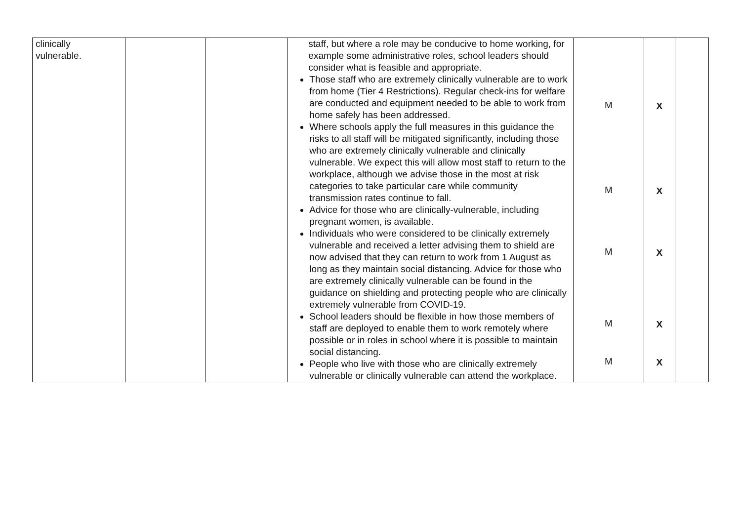| clinically vulnerable. | | | staff, but where a role may be conducive to home working, for example some administrative roles, school leaders should consider what is feasible and appropriate. Those staff who are extremely clinically vulnerable are to work from home (Tier 4 Restrictions). Regular check-ins for welfare are conducted and equipment needed to be able to work from home safely has been addressed . Where schools apply the full measures in this guidance the risks to all staff will be mitigated significantly, including those who are extremely clinically vulnerable and clinically vulnerable. We expect this will allow most staff to return to the workplace, although we advise those in the most at risk categories to take particular care while community transmission rates continue to fall. Advice for those who are clinically-vulnerable, including pregnant women, is available. Individuals who were considered to be clinically extremely vulnerable and received a letter advising them to shield are now advised that they can return to work from 1 August as long as they maintain social distancing. Advice for those who are extremely clinically vulnerable can be found in the guidance on shielding and protecting people who are clinically extremely vulnerable from COVID-19. School leaders should be flexible in how those members of staff are deployed to enable them to work remotely where possible or in roles in school where it is possible to maintain social distancing. People who live with those who are clinically extremely vulnerable or clinically vulnerable can attend the workplace. | M M M M M | X X X X X | |